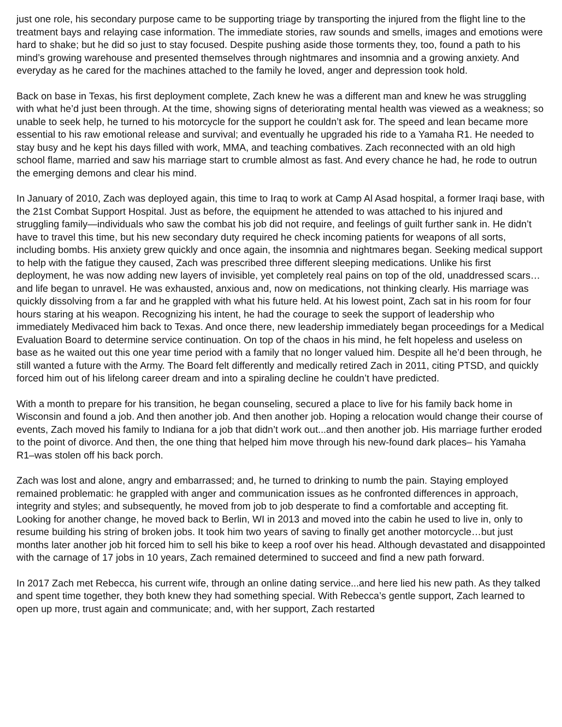just one role, his secondary purpose came to be supporting triage by transporting the injured from the flight line to the treatment bays and relaying case information. The immediate stories, raw sounds and smells, images and emotions were hard to shake; but he did so just to stay focused. Despite pushing aside those torments they, too, found a path to his mind’s growing warehouse and presented themselves through nightmares and insomnia and a growing anxiety. And everyday as he cared for the machines attached to the family he loved, anger and depression took hold.
Back on base in Texas, his first deployment complete, Zach knew he was a different man and knew he was struggling with what he’d just been through. At the time, showing signs of deteriorating mental health was viewed as a weakness; so unable to seek help, he turned to his motorcycle for the support he couldn’t ask for. The speed and lean became more essential to his raw emotional release and survival; and eventually he upgraded his ride to a Yamaha R1. He needed to stay busy and he kept his days filled with work, MMA, and teaching combatives. Zach reconnected with an old high school flame, married and saw his marriage start to crumble almost as fast. And every chance he had, he rode to outrun the emerging demons and clear his mind.
In January of 2010, Zach was deployed again, this time to Iraq to work at Camp Al Asad hospital, a former Iraqi base, with the 21st Combat Support Hospital. Just as before, the equipment he attended to was attached to his injured and struggling family—individuals who saw the combat his job did not require, and feelings of guilt further sank in. He didn’t have to travel this time, but his new secondary duty required he check incoming patients for weapons of all sorts, including bombs. His anxiety grew quickly and once again, the insomnia and nightmares began. Seeking medical support to help with the fatigue they caused, Zach was prescribed three different sleeping medications. Unlike his first deployment, he was now adding new layers of invisible, yet completely real pains on top of the old, unaddressed scars…and life began to unravel. He was exhausted, anxious and, now on medications, not thinking clearly. His marriage was quickly dissolving from a far and he grappled with what his future held. At his lowest point, Zach sat in his room for four hours staring at his weapon. Recognizing his intent, he had the courage to seek the support of leadership who immediately Medivaced him back to Texas. And once there, new leadership immediately began proceedings for a Medical Evaluation Board to determine service continuation. On top of the chaos in his mind, he felt hopeless and useless on base as he waited out this one year time period with a family that no longer valued him. Despite all he’d been through, he still wanted a future with the Army. The Board felt differently and medically retired Zach in 2011, citing PTSD, and quickly forced him out of his lifelong career dream and into a spiraling decline he couldn’t have predicted.
With a month to prepare for his transition, he began counseling, secured a place to live for his family back home in Wisconsin and found a job. And then another job. And then another job. Hoping a relocation would change their course of events, Zach moved his family to Indiana for a job that didn’t work out...and then another job. His marriage further eroded to the point of divorce. And then, the one thing that helped him move through his new-found dark places– his Yamaha R1–was stolen off his back porch.
Zach was lost and alone, angry and embarrassed; and, he turned to drinking to numb the pain. Staying employed remained problematic: he grappled with anger and communication issues as he confronted differences in approach, integrity and styles; and subsequently, he moved from job to job desperate to find a comfortable and accepting fit. Looking for another change, he moved back to Berlin, WI in 2013 and moved into the cabin he used to live in, only to resume building his string of broken jobs. It took him two years of saving to finally get another motorcycle…but just months later another job hit forced him to sell his bike to keep a roof over his head. Although devastated and disappointed with the carnage of 17 jobs in 10 years, Zach remained determined to succeed and find a new path forward.
In 2017 Zach met Rebecca, his current wife, through an online dating service...and here lied his new path. As they talked and spent time together, they both knew they had something special. With Rebecca’s gentle support, Zach learned to open up more, trust again and communicate; and, with her support, Zach restarted